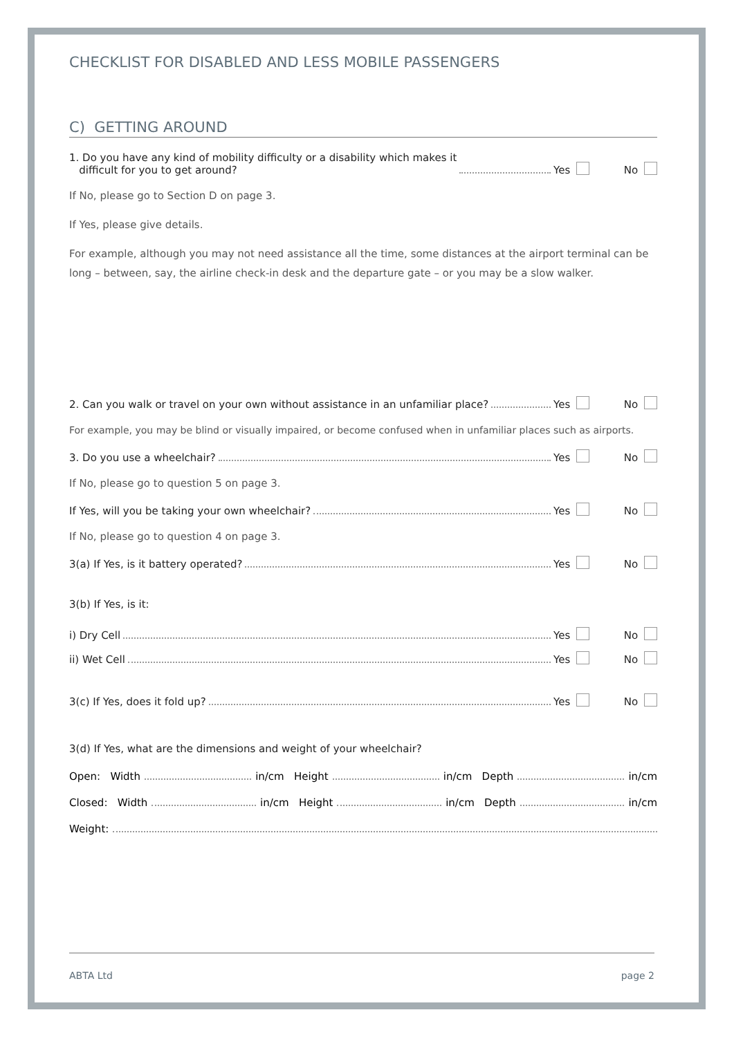CHECKLIST FOR DISABLED AND LESS MOBILE PASSENGERS
C) GETTING AROUND
1. Do you have any kind of mobility difficulty or a disability which makes it
difficult for you to get around? Yes No
If No, please go to Section D on page 3.
If Yes, please give details.
For example, although you may not need assistance all the time, some distances at the airport terminal can be long – between, say, the airline check-in desk and the departure gate – or you may be a slow walker.
2. Can you walk or travel on your own without assistance in an unfamiliar place? Yes No
For example, you may be blind or visually impaired, or become confused when in unfamiliar places such as airports.
3. Do you use a wheelchair? Yes No
If No, please go to question 5 on page 3.
If Yes, will you be taking your own wheelchair? Yes No
If No, please go to question 4 on page 3.
3(a) If Yes, is it battery operated? Yes No
3(b) If Yes, is it:
i) Dry Cell Yes No
ii) Wet Cell Yes No
3(c) If Yes, does it fold up? Yes No
3(d) If Yes, what are the dimensions and weight of your wheelchair?
Open: Width in/cm Height in/cm Depth in/cm
Closed: Width in/cm Height in/cm Depth in/cm
Weight:
ABTA Ltd page 2